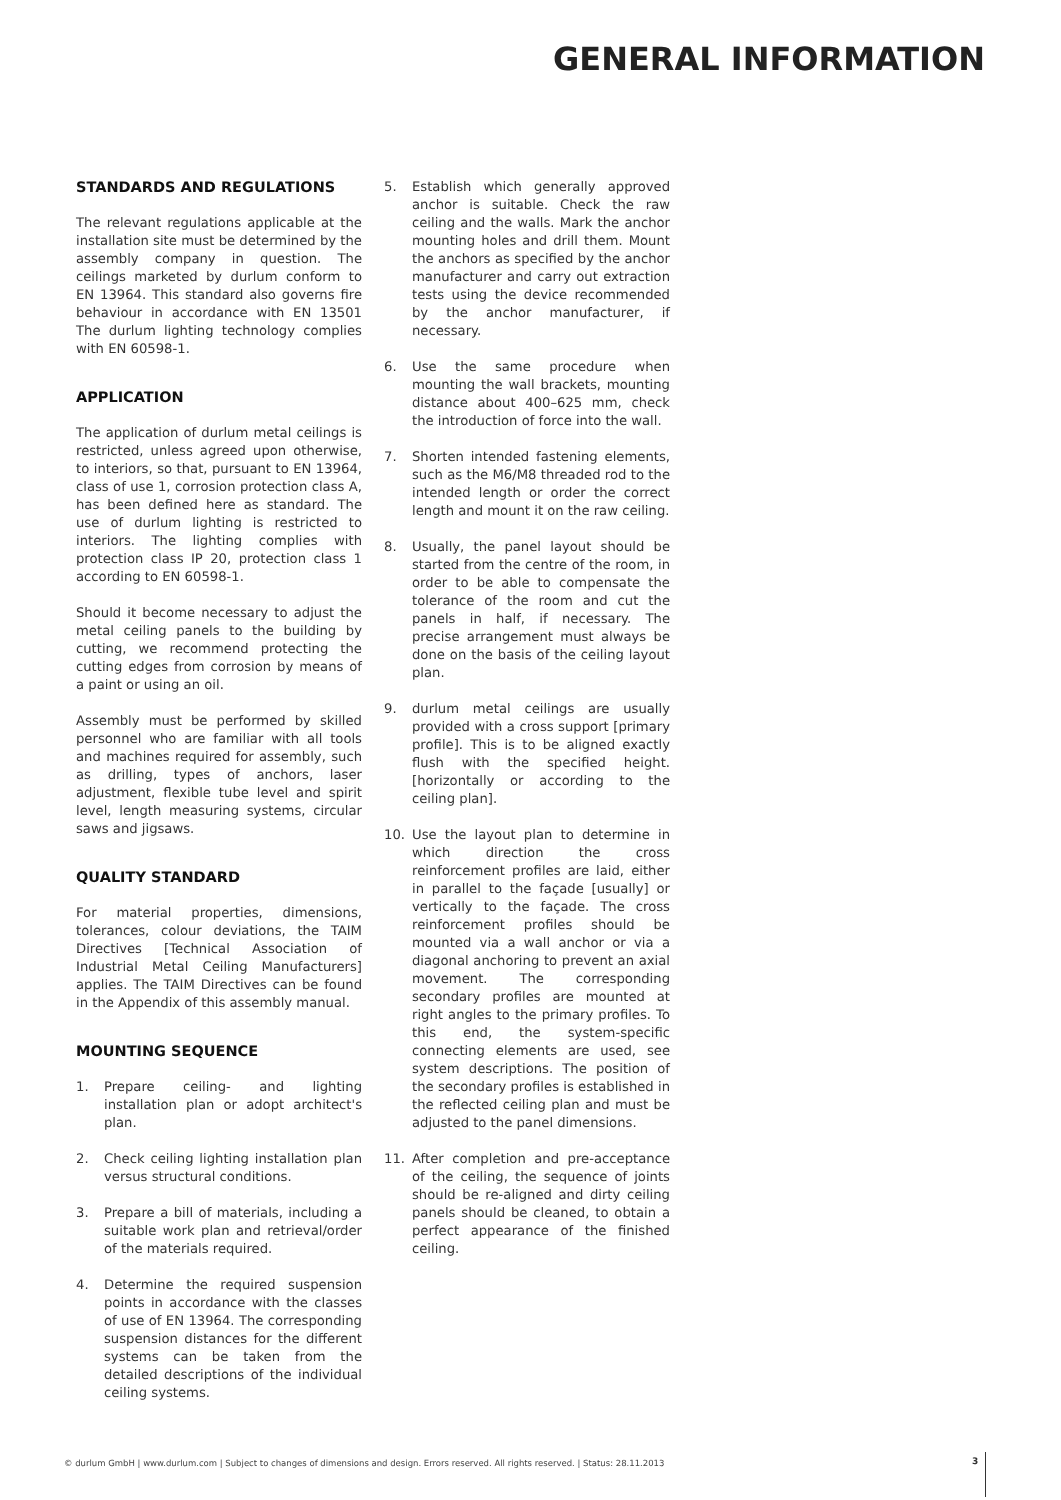GENERAL INFORMATION
STANDARDS AND REGULATIONS
The relevant regulations applicable at the installation site must be determined by the assembly company in question. The ceilings marketed by durlum conform to EN 13964. This standard also governs fire behaviour in accordance with EN 13501 The durlum lighting technology complies with EN 60598-1.
APPLICATION
The application of durlum metal ceilings is restricted, unless agreed upon otherwise, to interiors, so that, pursuant to EN 13964, class of use 1, corrosion protection class A, has been defined here as standard. The use of durlum lighting is restricted to interiors. The lighting complies with protection class IP 20, protection class 1 according to EN 60598-1.
Should it become necessary to adjust the metal ceiling panels to the building by cutting, we recommend protecting the cutting edges from corrosion by means of a paint or using an oil.
Assembly must be performed by skilled personnel who are familiar with all tools and machines required for assembly, such as drilling, types of anchors, laser adjustment, flexible tube level and spirit level, length measuring systems, circular saws and jigsaws.
QUALITY STANDARD
For material properties, dimensions, tolerances, colour deviations, the TAIM Directives [Technical Association of Industrial Metal Ceiling Manufacturers] applies. The TAIM Directives can be found in the Appendix of this assembly manual.
MOUNTING SEQUENCE
1. Prepare ceiling- and lighting installation plan or adopt architect's plan.
2. Check ceiling lighting installation plan versus structural conditions.
3. Prepare a bill of materials, including a suitable work plan and retrieval/order of the materials required.
4. Determine the required suspension points in accordance with the classes of use of EN 13964. The corresponding suspension distances for the different systems can be taken from the detailed descriptions of the individual ceiling systems.
5. Establish which generally approved anchor is suitable. Check the raw ceiling and the walls. Mark the anchor mounting holes and drill them. Mount the anchors as specified by the anchor manufacturer and carry out extraction tests using the device recommended by the anchor manufacturer, if necessary.
6. Use the same procedure when mounting the wall brackets, mounting distance about 400–625 mm, check the introduction of force into the wall.
7. Shorten intended fastening elements, such as the M6/M8 threaded rod to the intended length or order the correct length and mount it on the raw ceiling.
8. Usually, the panel layout should be started from the centre of the room, in order to be able to compensate the tolerance of the room and cut the panels in half, if necessary. The precise arrangement must always be done on the basis of the ceiling layout plan.
9. durlum metal ceilings are usually provided with a cross support [primary profile]. This is to be aligned exactly flush with the specified height. [horizontally or according to the ceiling plan].
10. Use the layout plan to determine in which direction the cross reinforcement profiles are laid, either in parallel to the façade [usually] or vertically to the façade. The cross reinforcement profiles should be mounted via a wall anchor or via a diagonal anchoring to prevent an axial movement. The corresponding secondary profiles are mounted at right angles to the primary profiles. To this end, the system-specific connecting elements are used, see system descriptions. The position of the secondary profiles is established in the reflected ceiling plan and must be adjusted to the panel dimensions.
11. After completion and pre-acceptance of the ceiling, the sequence of joints should be re-aligned and dirty ceiling panels should be cleaned, to obtain a perfect appearance of the finished ceiling.
© durlum GmbH | www.durlum.com | Subject to changes of dimensions and design. Errors reserved. All rights reserved. | Status: 28.11.2013
3